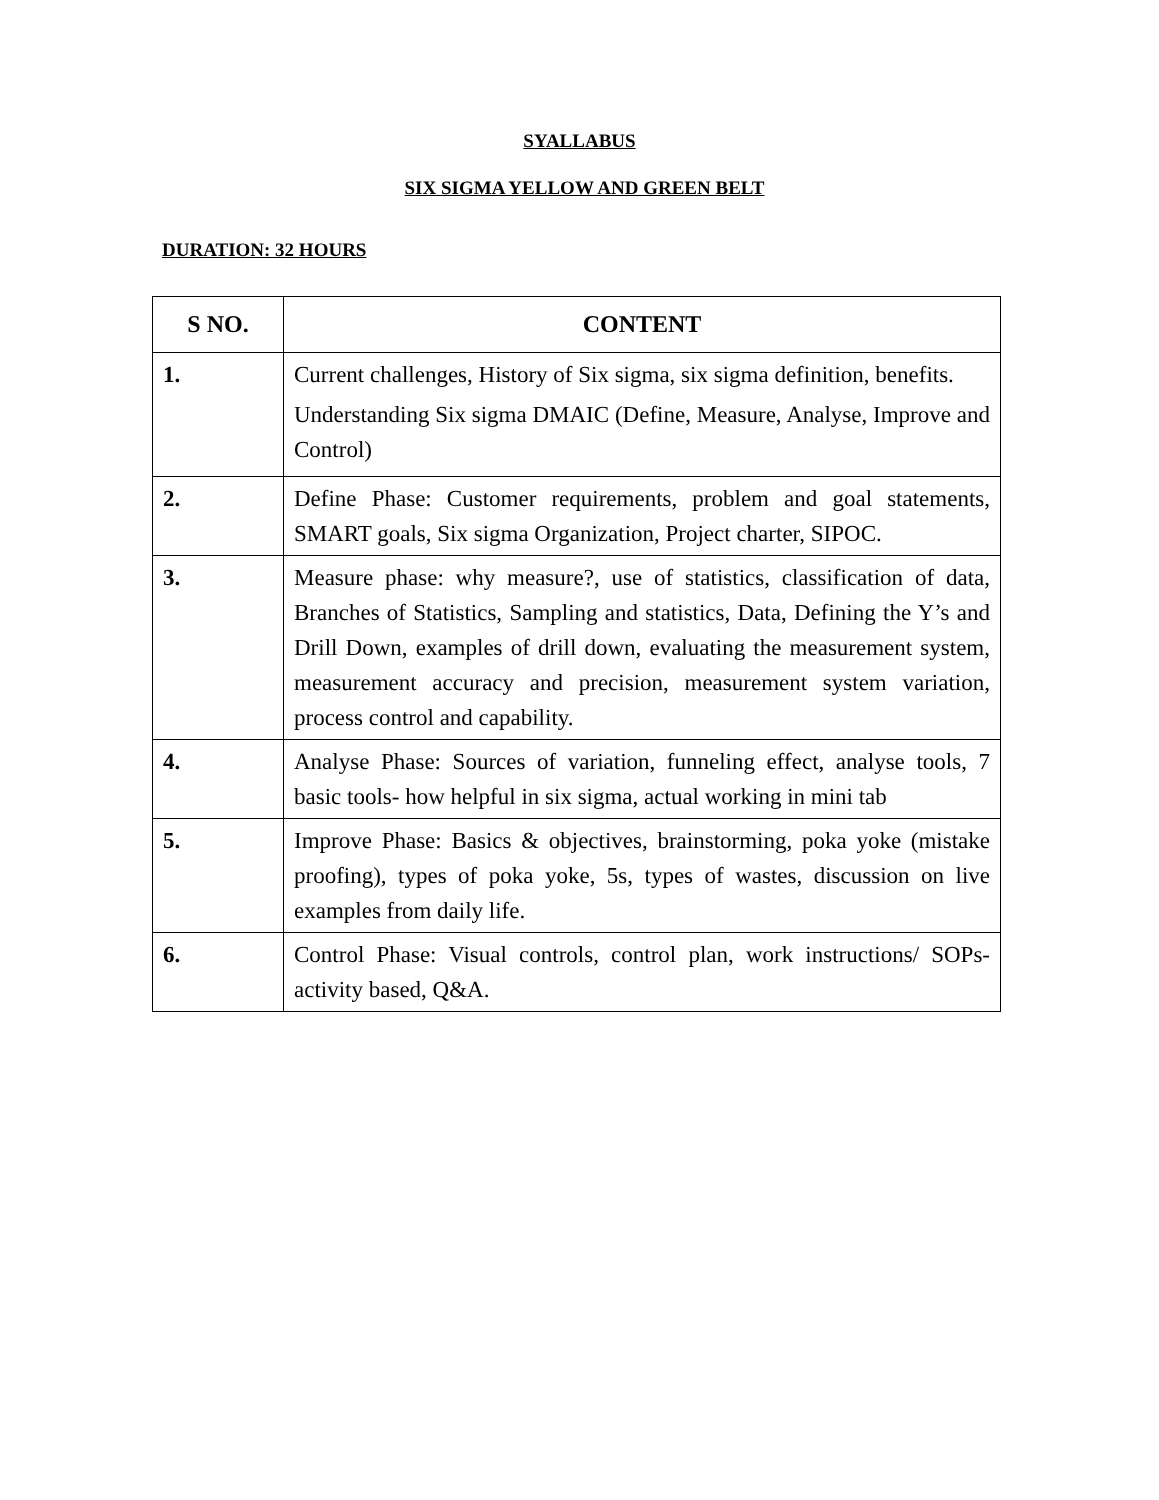SYALLABUS
SIX SIGMA YELLOW AND GREEN BELT
DURATION: 32 HOURS
| S NO. | CONTENT |
| --- | --- |
| 1. | Current challenges, History of Six sigma, six sigma definition, benefits. Understanding Six sigma DMAIC (Define, Measure, Analyse, Improve and Control) |
| 2. | Define Phase: Customer requirements, problem and goal statements, SMART goals, Six sigma Organization, Project charter, SIPOC. |
| 3. | Measure phase: why measure?, use of statistics, classification of data, Branches of Statistics, Sampling and statistics, Data, Defining the Y’s and Drill Down, examples of drill down, evaluating the measurement system, measurement accuracy and precision, measurement system variation, process control and capability. |
| 4. | Analyse Phase: Sources of variation, funneling effect, analyse tools, 7 basic tools- how helpful in six sigma, actual working in mini tab |
| 5. | Improve Phase: Basics & objectives, brainstorming, poka yoke (mistake proofing), types of poka yoke, 5s, types of wastes, discussion on live examples from daily life. |
| 6. | Control Phase: Visual controls, control plan, work instructions/ SOPs- activity based, Q&A. |